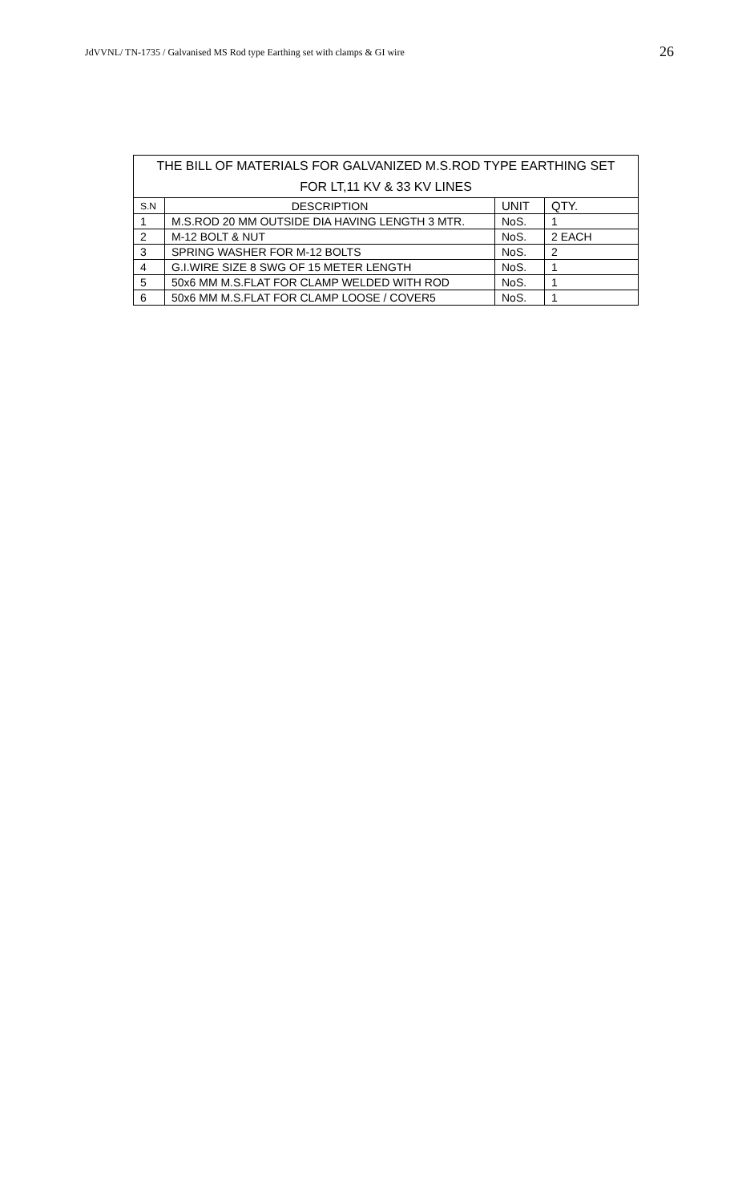JdVVNL/ TN-1735 / Galvanised MS Rod type Earthing set with clamps & GI wire 26
| THE BILL OF MATERIALS FOR GALVANIZED M.S.ROD TYPE EARTHING SET | | | |
| --- | --- | --- | --- |
| FOR LT,11 KV & 33 KV LINES | | | |
| S.N | DESCRIPTION | UNIT | QTY. |
| 1 | M.S.ROD 20 MM OUTSIDE DIA HAVING LENGTH 3 MTR. | NoS. | 1 |
| 2 | M-12 BOLT & NUT | NoS. | 2 EACH |
| 3 | SPRING WASHER FOR M-12 BOLTS | NoS. | 2 |
| 4 | G.I.WIRE SIZE 8 SWG OF 15 METER LENGTH | NoS. | 1 |
| 5 | 50x6 MM M.S.FLAT FOR CLAMP WELDED WITH ROD | NoS. | 1 |
| 6 | 50x6 MM M.S.FLAT FOR CLAMP LOOSE / COVER5 | NoS. | 1 |